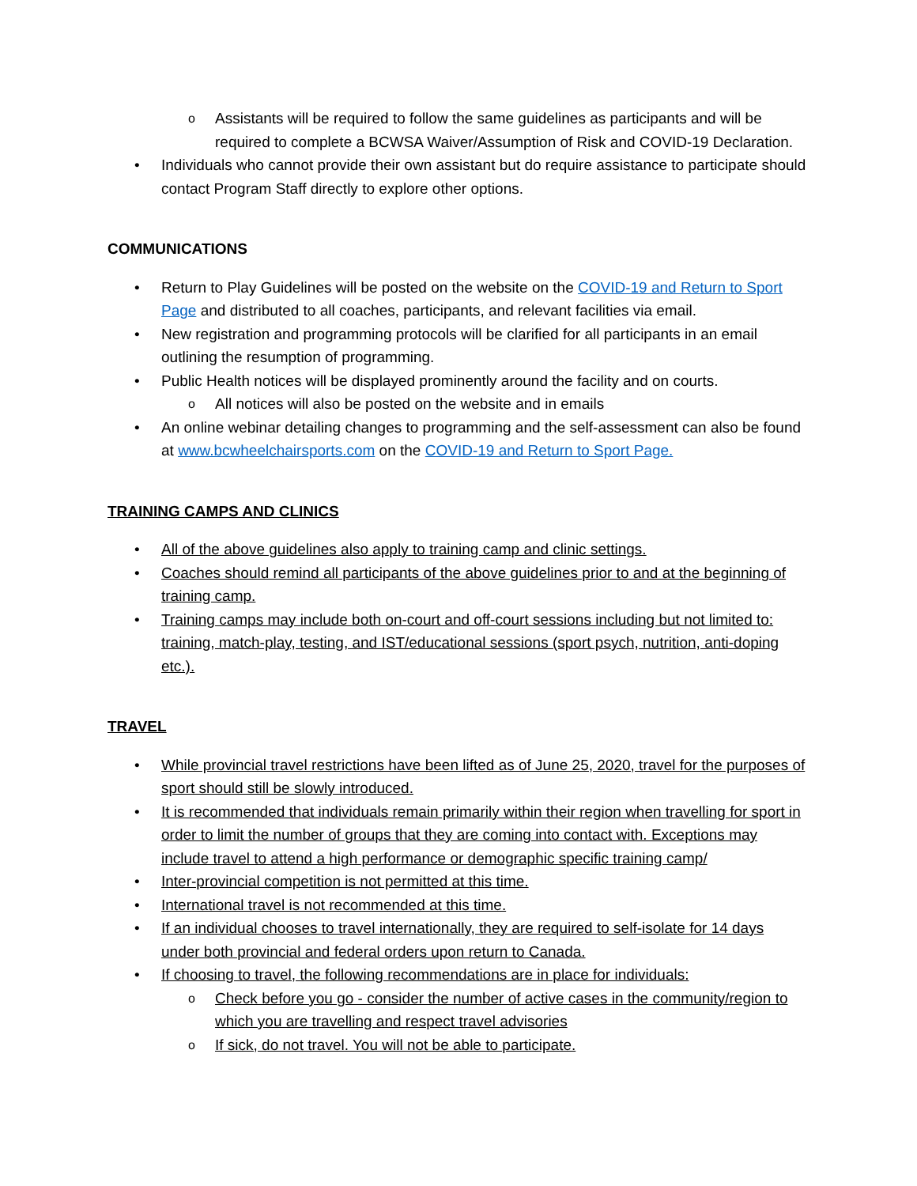o Assistants will be required to follow the same guidelines as participants and will be required to complete a BCWSA Waiver/Assumption of Risk and COVID-19 Declaration.
• Individuals who cannot provide their own assistant but do require assistance to participate should contact Program Staff directly to explore other options.
COMMUNICATIONS
• Return to Play Guidelines will be posted on the website on the COVID-19 and Return to Sport Page and distributed to all coaches, participants, and relevant facilities via email.
• New registration and programming protocols will be clarified for all participants in an email outlining the resumption of programming.
• Public Health notices will be displayed prominently around the facility and on courts.
o All notices will also be posted on the website and in emails
• An online webinar detailing changes to programming and the self-assessment can also be found at www.bcwheelchairsports.com on the COVID-19 and Return to Sport Page.
TRAINING CAMPS AND CLINICS
• All of the above guidelines also apply to training camp and clinic settings.
• Coaches should remind all participants of the above guidelines prior to and at the beginning of training camp.
• Training camps may include both on-court and off-court sessions including but not limited to: training, match-play, testing, and IST/educational sessions (sport psych, nutrition, anti-doping etc.).
TRAVEL
• While provincial travel restrictions have been lifted as of June 25, 2020, travel for the purposes of sport should still be slowly introduced.
• It is recommended that individuals remain primarily within their region when travelling for sport in order to limit the number of groups that they are coming into contact with. Exceptions may include travel to attend a high performance or demographic specific training camp/
• Inter-provincial competition is not permitted at this time.
• International travel is not recommended at this time.
• If an individual chooses to travel internationally, they are required to self-isolate for 14 days under both provincial and federal orders upon return to Canada.
• If choosing to travel, the following recommendations are in place for individuals:
o Check before you go - consider the number of active cases in the community/region to which you are travelling and respect travel advisories
o If sick, do not travel. You will not be able to participate.